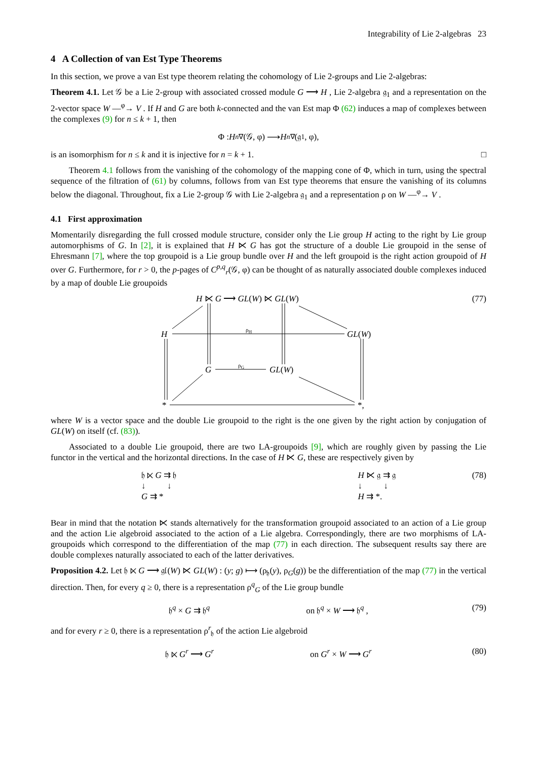Integrability of Lie 2-algebras 23
4 A Collection of van Est Type Theorems
In this section, we prove a van Est type theorem relating the cohomology of Lie 2-groups and Lie 2-algebras:
Theorem 4.1. Let 𝒢 be a Lie 2-group with associated crossed module G ⟶ H , Lie 2-algebra 𝔤<sub>1</sub> and a representation on the 2-vector space W —<sup>φ</sup>→ V . If H and G are both k-connected and the van Est map Φ (62) induces a map of complexes between the complexes (9) for n ≤ k + 1, then
Φ : H<sup>n</sup><sub>∇</sub>(𝒢, φ) ⟶ H<sup>n</sup><sub>∇</sub>(𝔤<sub>1</sub>, φ),
is an isomorphism for n ≤ k and it is injective for n = k + 1. □
Theorem 4.1 follows from the vanishing of the cohomology of the mapping cone of Φ, which in turn, using the spectral sequence of the filtration of (61) by columns, follows from van Est type theorems that ensure the vanishing of its columns below the diagonal. Throughout, fix a Lie 2-group 𝒢 with Lie 2-algebra 𝔤<sub>1</sub> and a representation ρ on W —<sup>φ</sup>→ V .
4.1 First approximation
Momentarily disregarding the full crossed module structure, consider only the Lie group H acting to the right by Lie group automorphisms of G. In [2], it is explained that H ⋉ G has got the structure of a double Lie groupoid in the sense of Ehresmann [7], where the top groupoid is a Lie group bundle over H and the left groupoid is the right action groupoid of H over G. Furthermore, for r > 0, the p-pages of C<sup>p,q</sup><sub>r</sub>(𝒢, φ) can be thought of as naturally associated double complexes induced by a map of double Lie groupoids
(77) H ⋉ G ⟶ GL(W) ⋉ GL(W)
H
ρ<sub>H</sub>
GL(W)
G
ρ<sub>G</sub>
GL(W)
* *,
where W is a vector space and the double Lie groupoid to the right is the one given by the right action by conjugation of GL(W) on itself (cf. (83)).
Associated to a double Lie groupoid, there are two LA-groupoids [9], which are roughly given by passing the Lie functor in the vertical and the horizontal directions. In the case of H ⋉ G, these are respectively given by
(78)
𝔥 ⋉ G ⇉ 𝔥
↓ ↓
G ⇉ *
H ⋉ 𝔤 ⇉ 𝔤
↓ ↓
H ⇉ *.
Bear in mind that the notation ⋉ stands alternatively for the transformation groupoid associated to an action of a Lie group and the action Lie algebroid associated to the action of a Lie algebra. Correspondingly, there are two morphisms of LA-groupoids which correspond to the differentiation of the map (77) in each direction. The subsequent results say there are double complexes naturally associated to each of the latter derivatives.
Proposition 4.2. Let 𝔥 ⋉ G ⟶ 𝔤𝔩(W) ⋉ GL(W) : (y; g) ⟼ (ρ<sub>𝔥</sub>(y), ρ<sub>G</sub>(g)) be the differentiation of the map (77) in the vertical direction. Then, for every q ≥ 0, there is a representation ρ<sup>q</sup><sub>G</sub> of the Lie group bundle
𝔥<sup>q</sup> × G ⇉ 𝔥<sup>q</sup> on 𝔥<sup>q</sup> × W ⟶ 𝔥<sup>q</sup> , (79)
and for every r ≥ 0, there is a representation ρ<sup>r</sup><sub>𝔥</sub> of the action Lie algebroid
𝔥 ⋉ G<sup>r</sup> ⟶ G<sup>r</sup> on G<sup>r</sup> × W ⟶ G<sup>r</sup> (80)